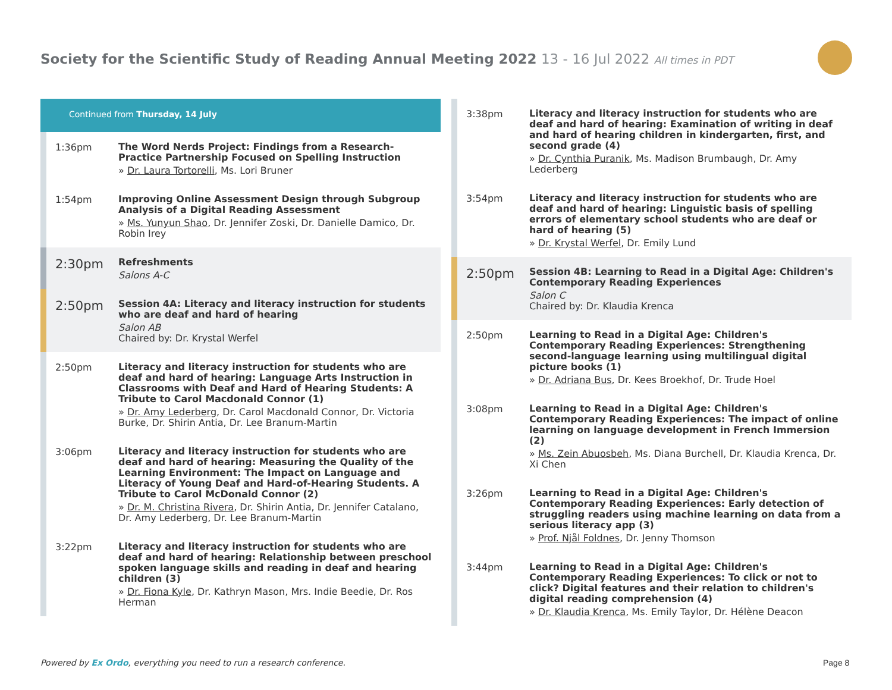Society for the Scientific Study of Reading Annual Meeting 2022 13 - 16 Jul 2022 All times in PDT
Continued from Thursday, 14 July
1:36pm
The Word Nerds Project: Findings from a Research-Practice Partnership Focused on Spelling Instruction
» Dr. Laura Tortorelli, Ms. Lori Bruner
1:54pm
Improving Online Assessment Design through Subgroup Analysis of a Digital Reading Assessment
» Ms. Yunyun Shao, Dr. Jennifer Zoski, Dr. Danielle Damico, Dr. Robin Irey
2:30pm
Refreshments
Salons A-C
2:50pm
Session 4A: Literacy and literacy instruction for students who are deaf and hard of hearing
Salon AB
Chaired by: Dr. Krystal Werfel
2:50pm
Literacy and literacy instruction for students who are deaf and hard of hearing: Language Arts Instruction in Classrooms with Deaf and Hard of Hearing Students: A Tribute to Carol Macdonald Connor (1)
» Dr. Amy Lederberg, Dr. Carol Macdonald Connor, Dr. Victoria Burke, Dr. Shirin Antia, Dr. Lee Branum-Martin
3:06pm
Literacy and literacy instruction for students who are deaf and hard of hearing: Measuring the Quality of the Learning Environment: The Impact on Language and Literacy of Young Deaf and Hard-of-Hearing Students. A Tribute to Carol McDonald Connor (2)
» Dr. M. Christina Rivera, Dr. Shirin Antia, Dr. Jennifer Catalano, Dr. Amy Lederberg, Dr. Lee Branum-Martin
3:22pm
Literacy and literacy instruction for students who are deaf and hard of hearing: Relationship between preschool spoken language skills and reading in deaf and hearing children (3)
» Dr. Fiona Kyle, Dr. Kathryn Mason, Mrs. Indie Beedie, Dr. Ros Herman
3:38pm
Literacy and literacy instruction for students who are deaf and hard of hearing: Examination of writing in deaf and hard of hearing children in kindergarten, first, and second grade (4)
» Dr. Cynthia Puranik, Ms. Madison Brumbaugh, Dr. Amy Lederberg
3:54pm
Literacy and literacy instruction for students who are deaf and hard of hearing: Linguistic basis of spelling errors of elementary school students who are deaf or hard of hearing (5)
» Dr. Krystal Werfel, Dr. Emily Lund
2:50pm
Session 4B: Learning to Read in a Digital Age: Children's Contemporary Reading Experiences
Salon C
Chaired by: Dr. Klaudia Krenca
2:50pm
Learning to Read in a Digital Age: Children's Contemporary Reading Experiences: Strengthening second-language learning using multilingual digital picture books (1)
» Dr. Adriana Bus, Dr. Kees Broekhof, Dr. Trude Hoel
3:08pm
Learning to Read in a Digital Age: Children's Contemporary Reading Experiences: The impact of online learning on language development in French Immersion (2)
» Ms. Zein Abuosbeh, Ms. Diana Burchell, Dr. Klaudia Krenca, Dr. Xi Chen
3:26pm
Learning to Read in a Digital Age: Children's Contemporary Reading Experiences: Early detection of struggling readers using machine learning on data from a serious literacy app (3)
» Prof. Njål Foldnes, Dr. Jenny Thomson
3:44pm
Learning to Read in a Digital Age: Children's Contemporary Reading Experiences: To click or not to click? Digital features and their relation to children's digital reading comprehension (4)
» Dr. Klaudia Krenca, Ms. Emily Taylor, Dr. Hélène Deacon
Powered by Ex Ordo, everything you need to run a research conference.
Page 8